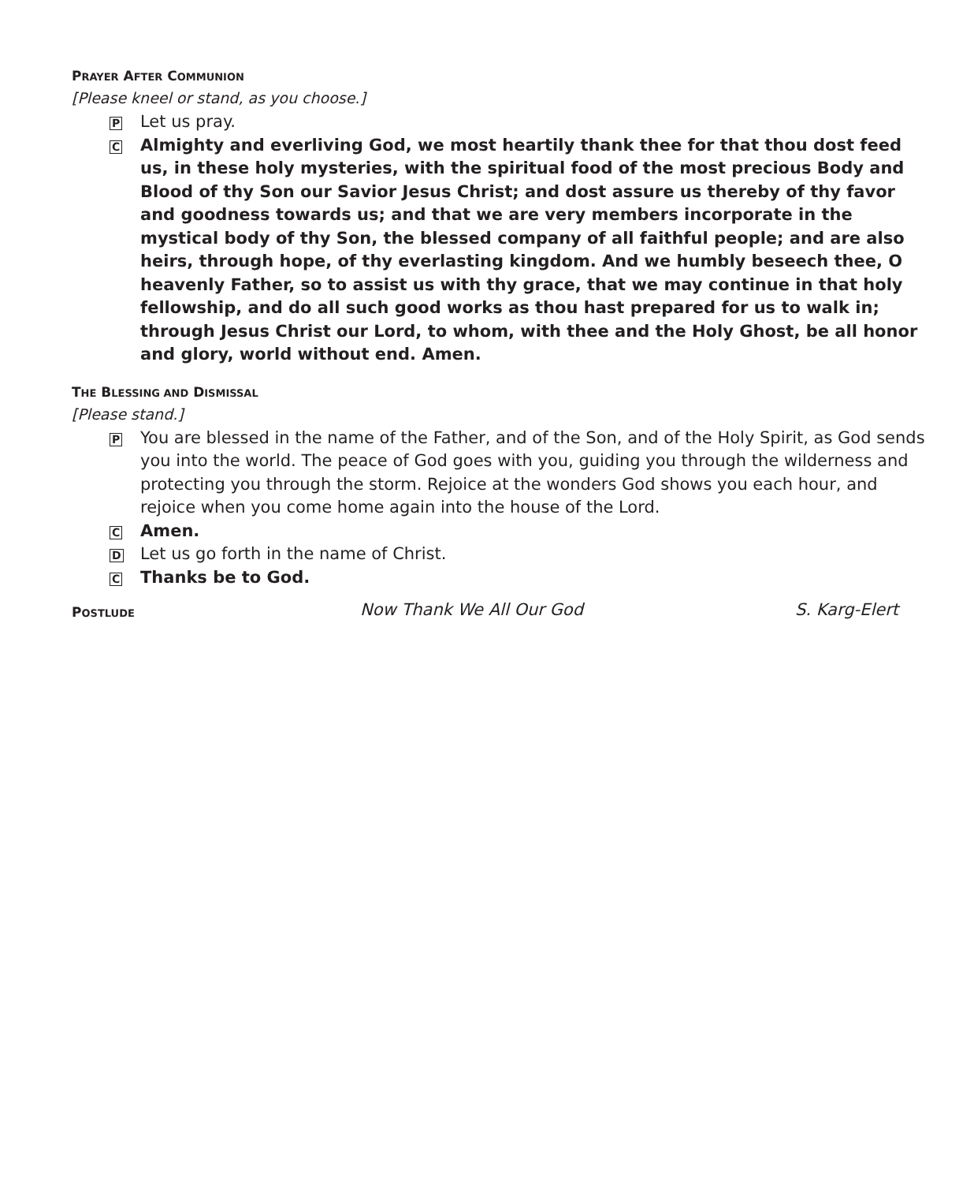PRAYER AFTER COMMUNION
[Please kneel or stand, as you choose.]
P
Let us pray.
C
Almighty and everliving God, we most heartily thank thee for that thou dost feed us, in these holy mysteries, with the spiritual food of the most precious Body and Blood of thy Son our Savior Jesus Christ; and dost assure us thereby of thy favor and goodness towards us; and that we are very members incorporate in the mystical body of thy Son, the blessed company of all faithful people; and are also heirs, through hope, of thy everlasting kingdom. And we humbly beseech thee, O heavenly Father, so to assist us with thy grace, that we may continue in that holy fellowship, and do all such good works as thou hast prepared for us to walk in; through Jesus Christ our Lord, to whom, with thee and the Holy Ghost, be all honor and glory, world without end. Amen.
THE BLESSING AND DISMISSAL
[Please stand.]
P
You are blessed in the name of the Father, and of the Son, and of the Holy Spirit, as God sends you into the world. The peace of God goes with you, guiding you through the wilderness and protecting you through the storm. Rejoice at the wonders God shows you each hour, and rejoice when you come home again into the house of the Lord.
C
Amen.
D
Let us go forth in the name of Christ.
C
Thanks be to God.
POSTLUDE
Now Thank We All Our God S. Karg-Elert